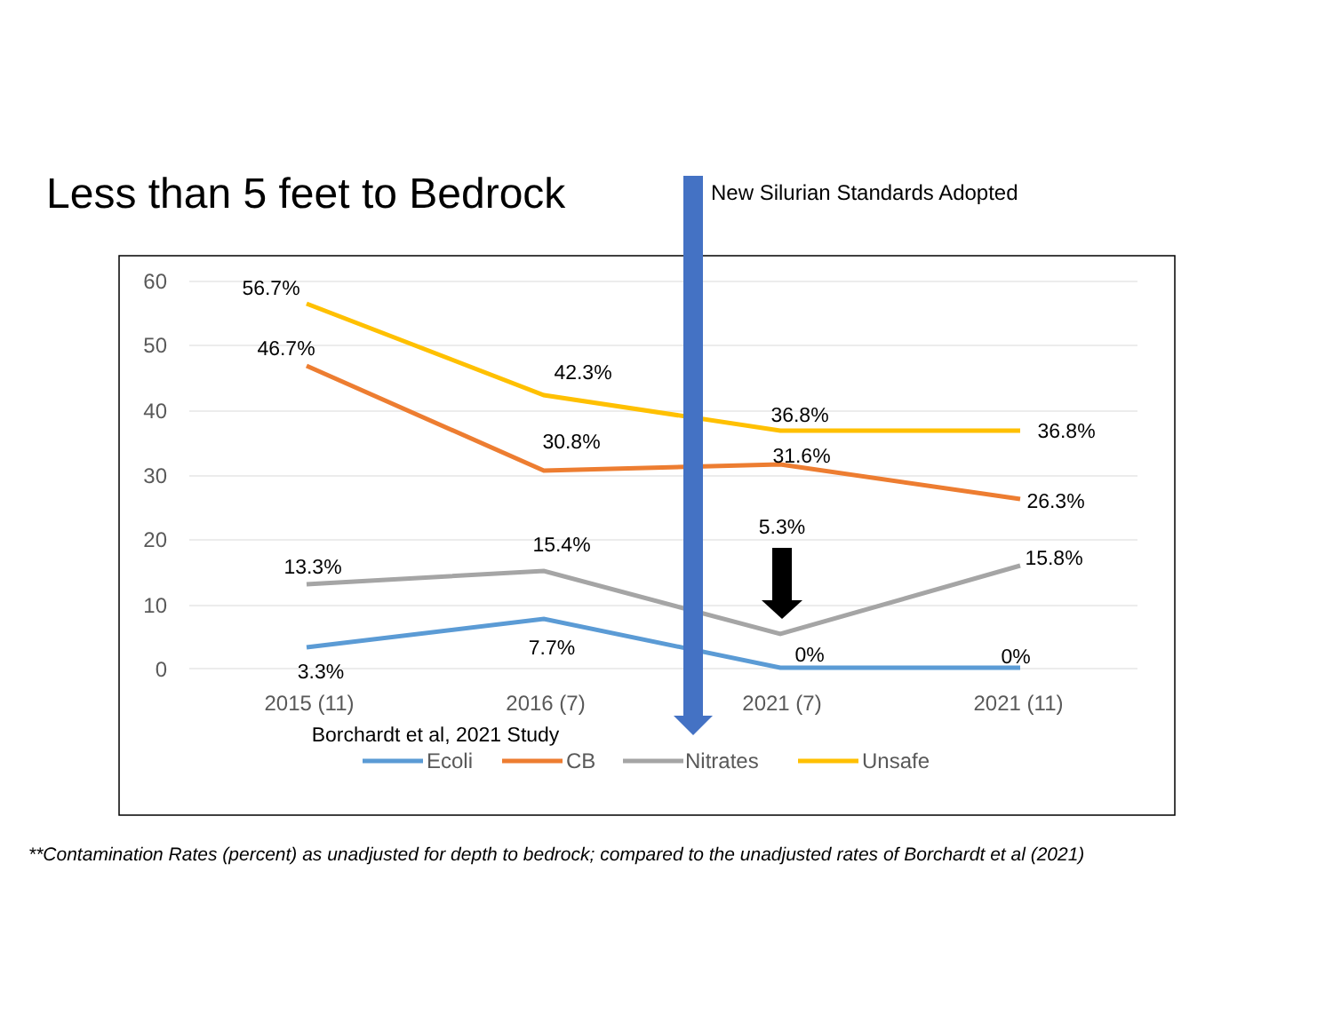Less than 5 feet to Bedrock
New Silurian Standards Adopted
60
50
40
30
20
10
0
2015 (11)
2016 (7)
2021 (7)
2021 (11)
56.7%
46.7%
42.3%
30.8%
36.8%
36.8%
31.6%
26.3%
5.3%
15.4%
13.3%
15.8%
7.7%
0%
0%
3.3%
Borchardt et al, 2021 Study
Ecoli
CB
Nitrates
Unsafe
**Contamination Rates (percent) as unadjusted for depth to bedrock; compared to the unadjusted rates of Borchardt et al (2021)